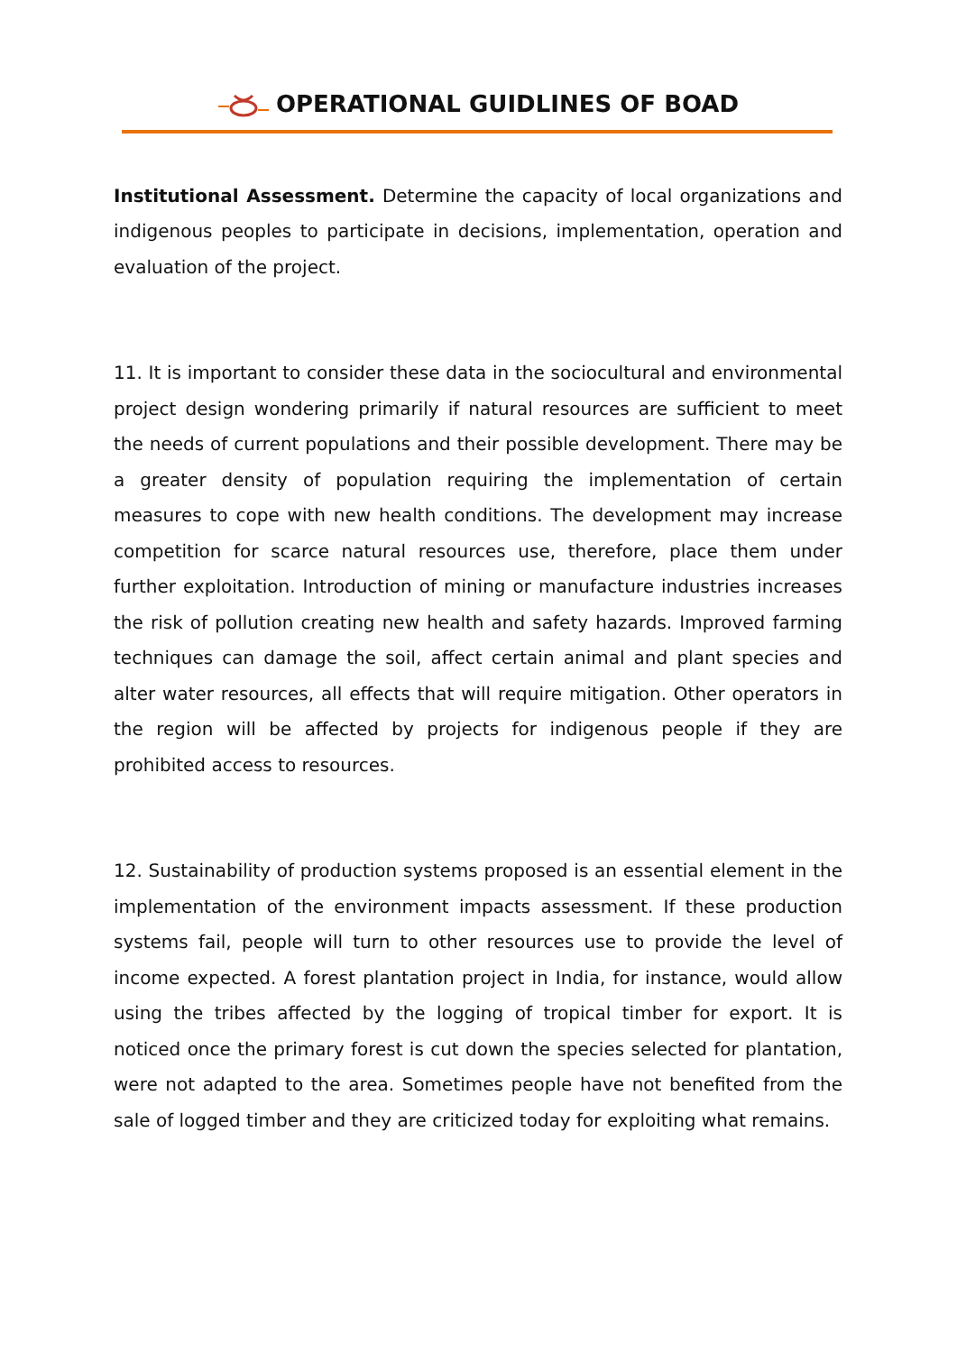OPERATIONAL GUIDLINES OF BOAD
Institutional Assessment. Determine the capacity of local organizations and indigenous peoples to participate in decisions, implementation, operation and evaluation of the project.
11. It is important to consider these data in the sociocultural and environmental project design wondering primarily if natural resources are sufficient to meet the needs of current populations and their possible development. There may be a greater density of population requiring the implementation of certain measures to cope with new health conditions. The development may increase competition for scarce natural resources use, therefore, place them under further exploitation. Introduction of mining or manufacture industries increases the risk of pollution creating new health and safety hazards. Improved farming techniques can damage the soil, affect certain animal and plant species and alter water resources, all effects that will require mitigation. Other operators in the region will be affected by projects for indigenous people if they are prohibited access to resources.
12. Sustainability of production systems proposed is an essential element in the implementation of the environment impacts assessment. If these production systems fail, people will turn to other resources use to provide the level of income expected. A forest plantation project in India, for instance, would allow using the tribes affected by the logging of tropical timber for export. It is noticed once the primary forest is cut down the species selected for plantation, were not adapted to the area. Sometimes people have not benefited from the sale of logged timber and they are criticized today for exploiting what remains.